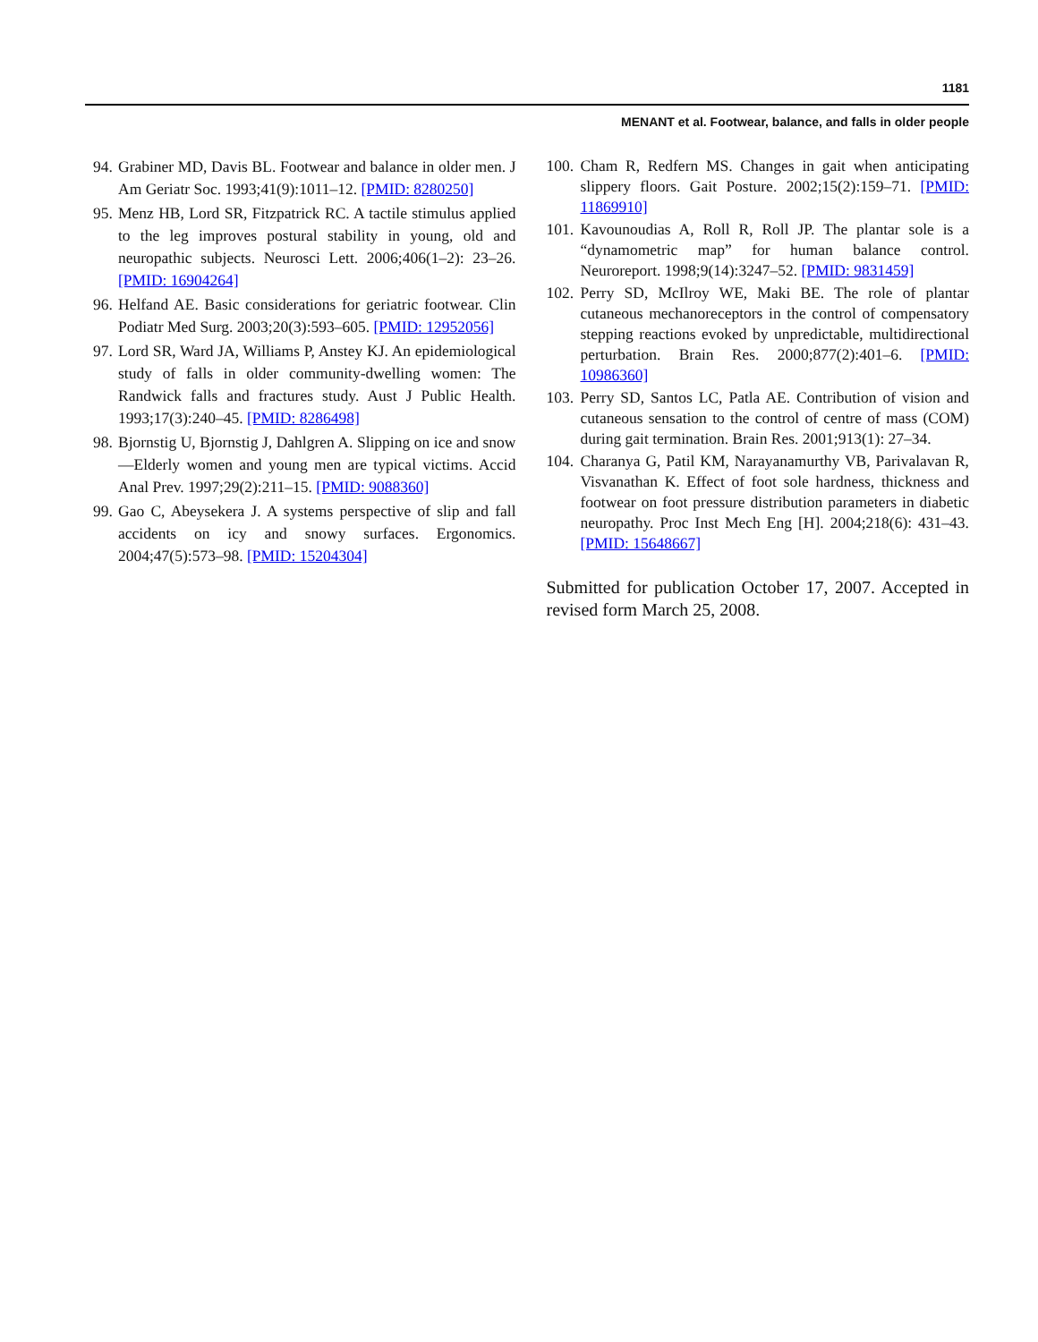1181
MENANT et al. Footwear, balance, and falls in older people
94. Grabiner MD, Davis BL. Footwear and balance in older men. J Am Geriatr Soc. 1993;41(9):1011–12. [PMID: 8280250]
95. Menz HB, Lord SR, Fitzpatrick RC. A tactile stimulus applied to the leg improves postural stability in young, old and neuropathic subjects. Neurosci Lett. 2006;406(1–2): 23–26. [PMID: 16904264]
96. Helfand AE. Basic considerations for geriatric footwear. Clin Podiatr Med Surg. 2003;20(3):593–605. [PMID: 12952056]
97. Lord SR, Ward JA, Williams P, Anstey KJ. An epidemiological study of falls in older community-dwelling women: The Randwick falls and fractures study. Aust J Public Health. 1993;17(3):240–45. [PMID: 8286498]
98. Bjornstig U, Bjornstig J, Dahlgren A. Slipping on ice and snow—Elderly women and young men are typical victims. Accid Anal Prev. 1997;29(2):211–15. [PMID: 9088360]
99. Gao C, Abeysekera J. A systems perspective of slip and fall accidents on icy and snowy surfaces. Ergonomics. 2004;47(5):573–98. [PMID: 15204304]
100. Cham R, Redfern MS. Changes in gait when anticipating slippery floors. Gait Posture. 2002;15(2):159–71. [PMID: 11869910]
101. Kavounoudias A, Roll R, Roll JP. The plantar sole is a “dynamometric map” for human balance control. Neuroreport. 1998;9(14):3247–52. [PMID: 9831459]
102. Perry SD, McIlroy WE, Maki BE. The role of plantar cutaneous mechanoreceptors in the control of compensatory stepping reactions evoked by unpredictable, multidirectional perturbation. Brain Res. 2000;877(2):401–6. [PMID: 10986360]
103. Perry SD, Santos LC, Patla AE. Contribution of vision and cutaneous sensation to the control of centre of mass (COM) during gait termination. Brain Res. 2001;913(1): 27–34.
104. Charanya G, Patil KM, Narayanamurthy VB, Parivalavan R, Visvanathan K. Effect of foot sole hardness, thickness and footwear on foot pressure distribution parameters in diabetic neuropathy. Proc Inst Mech Eng [H]. 2004;218(6): 431–43. [PMID: 15648667]
Submitted for publication October 17, 2007. Accepted in revised form March 25, 2008.